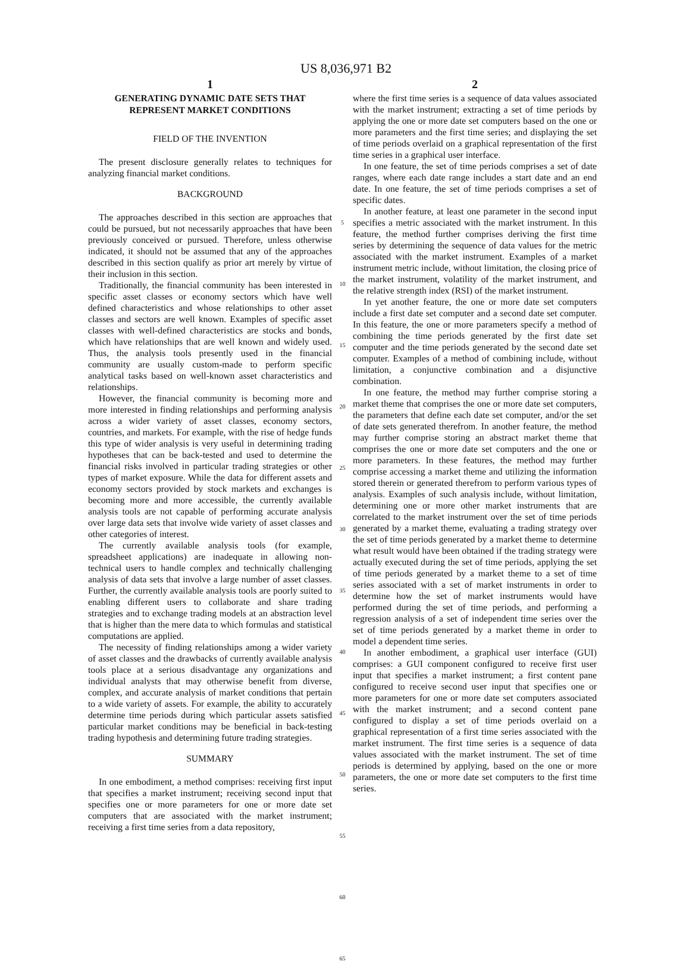US 8,036,971 B2
1
GENERATING DYNAMIC DATE SETS THAT
REPRESENT MARKET CONDITIONS
FIELD OF THE INVENTION
The present disclosure generally relates to techniques for analyzing financial market conditions.
BACKGROUND
The approaches described in this section are approaches that could be pursued, but not necessarily approaches that have been previously conceived or pursued. Therefore, unless otherwise indicated, it should not be assumed that any of the approaches described in this section qualify as prior art merely by virtue of their inclusion in this section.
Traditionally, the financial community has been interested in specific asset classes or economy sectors which have well defined characteristics and whose relationships to other asset classes and sectors are well known. Examples of specific asset classes with well-defined characteristics are stocks and bonds, which have relationships that are well known and widely used. Thus, the analysis tools presently used in the financial community are usually custom-made to perform specific analytical tasks based on well-known asset characteristics and relationships.
However, the financial community is becoming more and more interested in finding relationships and performing analysis across a wider variety of asset classes, economy sectors, countries, and markets. For example, with the rise of hedge funds this type of wider analysis is very useful in determining trading hypotheses that can be back-tested and used to determine the financial risks involved in particular trading strategies or other types of market exposure. While the data for different assets and economy sectors provided by stock markets and exchanges is becoming more and more accessible, the currently available analysis tools are not capable of performing accurate analysis over large data sets that involve wide variety of asset classes and other categories of interest.
The currently available analysis tools (for example, spreadsheet applications) are inadequate in allowing non-technical users to handle complex and technically challenging analysis of data sets that involve a large number of asset classes. Further, the currently available analysis tools are poorly suited to enabling different users to collaborate and share trading strategies and to exchange trading models at an abstraction level that is higher than the mere data to which formulas and statistical computations are applied.
The necessity of finding relationships among a wider variety of asset classes and the drawbacks of currently available analysis tools place at a serious disadvantage any organizations and individual analysts that may otherwise benefit from diverse, complex, and accurate analysis of market conditions that pertain to a wide variety of assets. For example, the ability to accurately determine time periods during which particular assets satisfied particular market conditions may be beneficial in back-testing trading hypothesis and determining future trading strategies.
SUMMARY
In one embodiment, a method comprises: receiving first input that specifies a market instrument; receiving second input that specifies one or more parameters for one or more date set computers that are associated with the market instrument; receiving a first time series from a data repository,
5
10
15
20
25
30
35
40
45
50
55
60
65
2
where the first time series is a sequence of data values associated with the market instrument; extracting a set of time periods by applying the one or more date set computers based on the one or more parameters and the first time series; and displaying the set of time periods overlaid on a graphical representation of the first time series in a graphical user interface.
In one feature, the set of time periods comprises a set of date ranges, where each date range includes a start date and an end date. In one feature, the set of time periods comprises a set of specific dates.
In another feature, at least one parameter in the second input specifies a metric associated with the market instrument. In this feature, the method further comprises deriving the first time series by determining the sequence of data values for the metric associated with the market instrument. Examples of a market instrument metric include, without limitation, the closing price of the market instrument, volatility of the market instrument, and the relative strength index (RSI) of the market instrument.
In yet another feature, the one or more date set computers include a first date set computer and a second date set computer. In this feature, the one or more parameters specify a method of combining the time periods generated by the first date set computer and the time periods generated by the second date set computer. Examples of a method of combining include, without limitation, a conjunctive combination and a disjunctive combination.
In one feature, the method may further comprise storing a market theme that comprises the one or more date set computers, the parameters that define each date set computer, and/or the set of date sets generated therefrom. In another feature, the method may further comprise storing an abstract market theme that comprises the one or more date set computers and the one or more parameters. In these features, the method may further comprise accessing a market theme and utilizing the information stored therein or generated therefrom to perform various types of analysis. Examples of such analysis include, without limitation, determining one or more other market instruments that are correlated to the market instrument over the set of time periods generated by a market theme, evaluating a trading strategy over the set of time periods generated by a market theme to determine what result would have been obtained if the trading strategy were actually executed during the set of time periods, applying the set of time periods generated by a market theme to a set of time series associated with a set of market instruments in order to determine how the set of market instruments would have performed during the set of time periods, and performing a regression analysis of a set of independent time series over the set of time periods generated by a market theme in order to model a dependent time series.
In another embodiment, a graphical user interface (GUI) comprises: a GUI component configured to receive first user input that specifies a market instrument; a first content pane configured to receive second user input that specifies one or more parameters for one or more date set computers associated with the market instrument; and a second content pane configured to display a set of time periods overlaid on a graphical representation of a first time series associated with the market instrument. The first time series is a sequence of data values associated with the market instrument. The set of time periods is determined by applying, based on the one or more parameters, the one or more date set computers to the first time series.